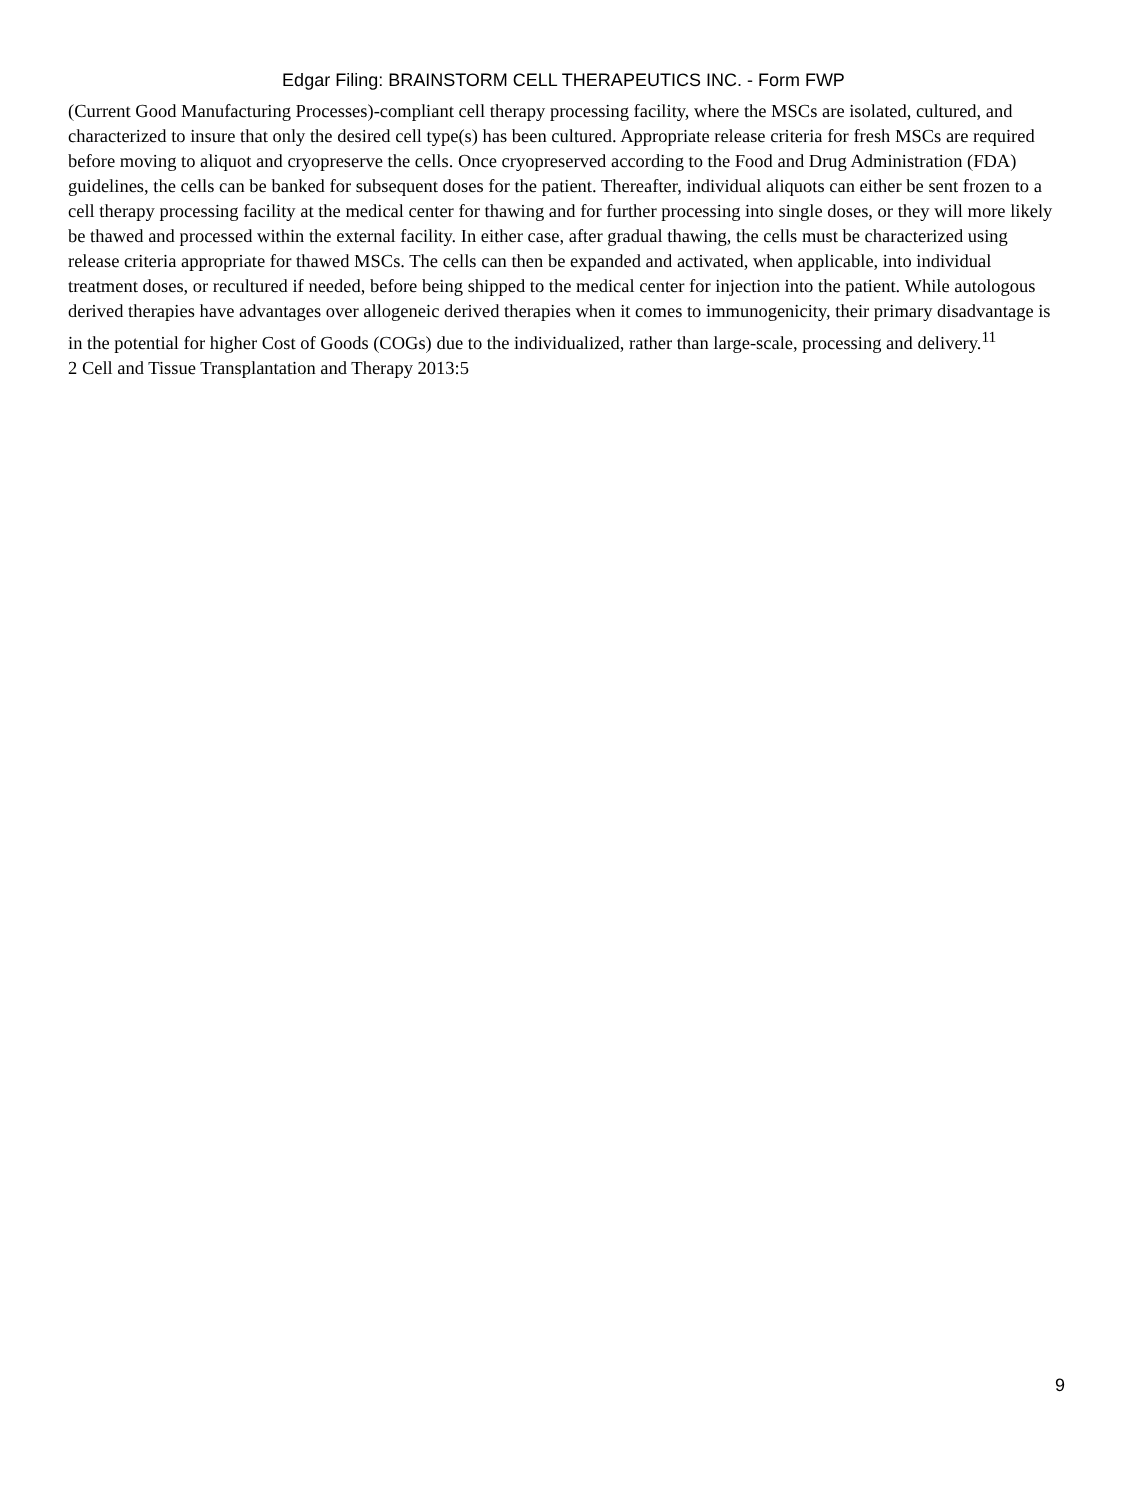Edgar Filing: BRAINSTORM CELL THERAPEUTICS INC. - Form FWP
(Current Good Manufacturing Processes)-compliant cell therapy processing facility, where the MSCs are isolated, cultured, and characterized to insure that only the desired cell type(s) has been cultured. Appropriate release criteria for fresh MSCs are required before moving to aliquot and cryopreserve the cells. Once cryopreserved according to the Food and Drug Administration (FDA) guidelines, the cells can be banked for subsequent doses for the patient. Thereafter, individual aliquots can either be sent frozen to a cell therapy processing facility at the medical center for thawing and for further processing into single doses, or they will more likely be thawed and processed within the external facility. In either case, after gradual thawing, the cells must be characterized using release criteria appropriate for thawed MSCs. The cells can then be expanded and activated, when applicable, into individual treatment doses, or recultured if needed, before being shipped to the medical center for injection into the patient. While autologous derived therapies have advantages over allogeneic derived therapies when it comes to immunogenicity, their primary disadvantage is in the potential for higher Cost of Goods (COGs) due to the individualized, rather than large-scale, processing and delivery.<sup>11</sup>
2 Cell and Tissue Transplantation and Therapy 2013:5
9